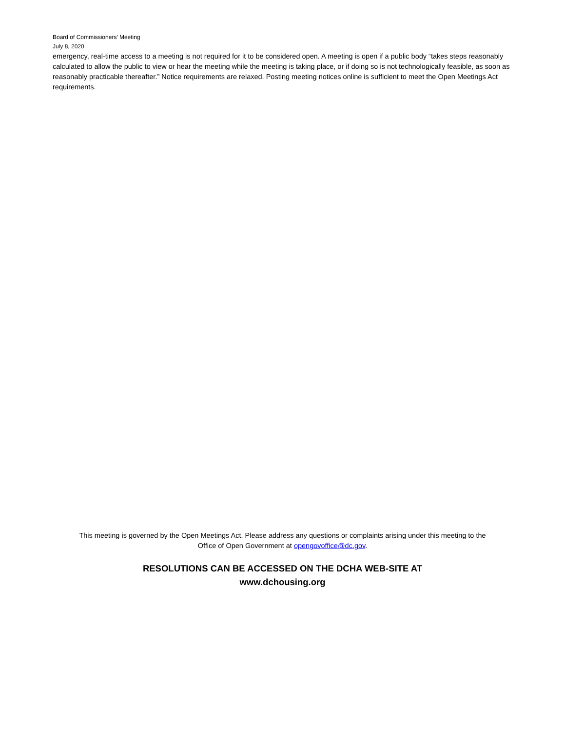Board of Commissioners’ Meeting
July 8, 2020
emergency, real-time access to a meeting is not required for it to be considered open. A meeting is open if a public body “takes steps reasonably calculated to allow the public to view or hear the meeting while the meeting is taking place, or if doing so is not technologically feasible, as soon as reasonably practicable thereafter.” Notice requirements are relaxed. Posting meeting notices online is sufficient to meet the Open Meetings Act requirements.
This meeting is governed by the Open Meetings Act. Please address any questions or complaints arising under this meeting to the
Office of Open Government at opengovoffice@dc.gov.
RESOLUTIONS CAN BE ACCESSED ON THE DCHA WEB-SITE AT
www.dchousing.org